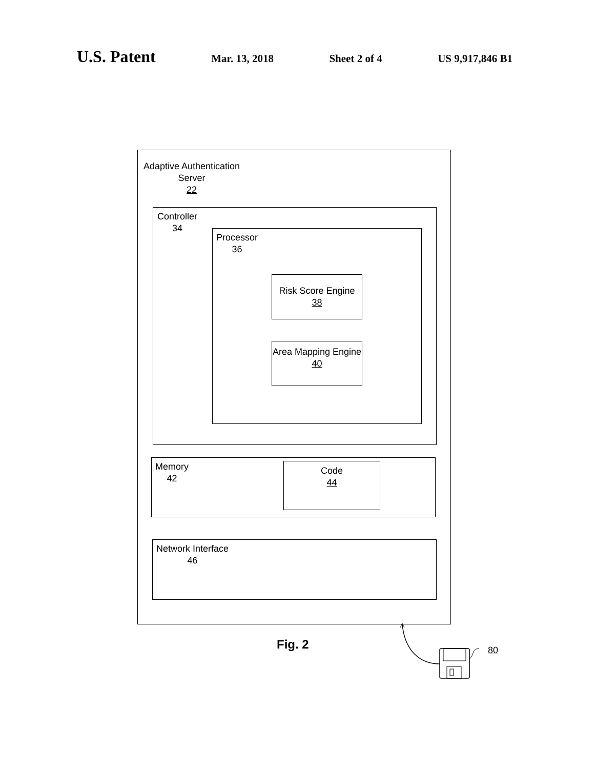U.S. Patent Mar. 13, 2018 Sheet 2 of 4 US 9,917,846 B1
Adaptive Authentication Server
22
Controller
34
Processor
36
Risk Score Engine
38
Area Mapping Engine
40
Memory
42
Code
44
Network Interface
46
Fig. 2 80